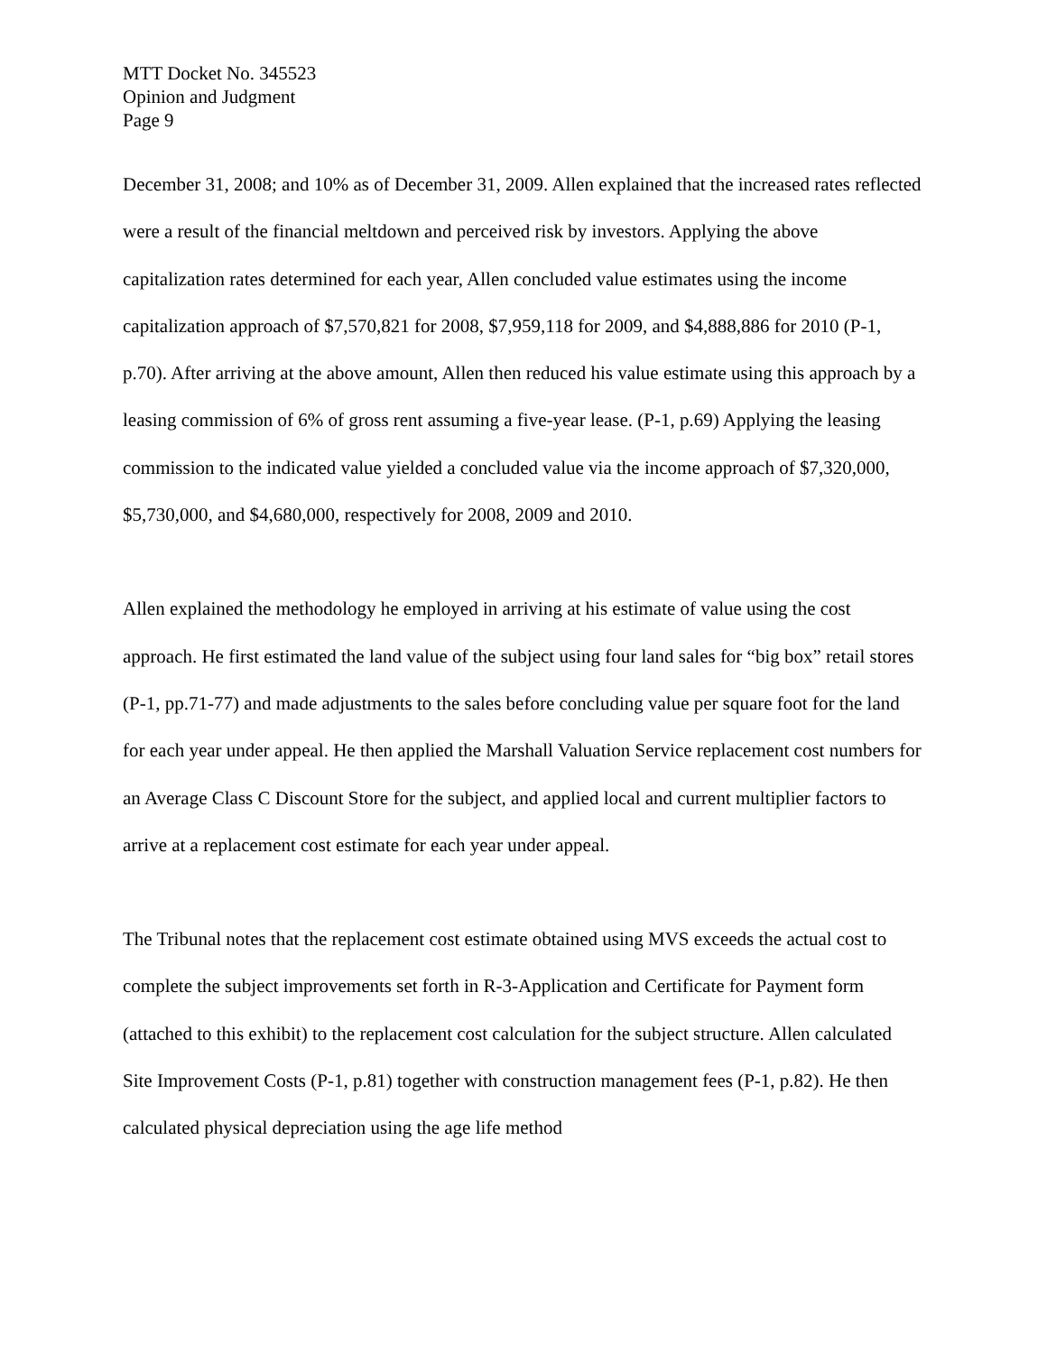MTT Docket No. 345523
Opinion and Judgment
Page 9
December 31, 2008; and 10% as of December 31, 2009. Allen explained that the increased rates reflected were a result of the financial meltdown and perceived risk by investors. Applying the above capitalization rates determined for each year, Allen concluded value estimates using the income capitalization approach of $7,570,821 for 2008, $7,959,118 for 2009, and $4,888,886 for 2010 (P-1, p.70). After arriving at the above amount, Allen then reduced his value estimate using this approach by a leasing commission of 6% of gross rent assuming a five-year lease. (P-1, p.69) Applying the leasing commission to the indicated value yielded a concluded value via the income approach of $7,320,000, $5,730,000, and $4,680,000, respectively for 2008, 2009 and 2010.
Allen explained the methodology he employed in arriving at his estimate of value using the cost approach. He first estimated the land value of the subject using four land sales for “big box” retail stores (P-1, pp.71-77) and made adjustments to the sales before concluding value per square foot for the land for each year under appeal. He then applied the Marshall Valuation Service replacement cost numbers for an Average Class C Discount Store for the subject, and applied local and current multiplier factors to arrive at a replacement cost estimate for each year under appeal.
The Tribunal notes that the replacement cost estimate obtained using MVS exceeds the actual cost to complete the subject improvements set forth in R-3-Application and Certificate for Payment form (attached to this exhibit) to the replacement cost calculation for the subject structure. Allen calculated Site Improvement Costs (P-1, p.81) together with construction management fees (P-1, p.82). He then calculated physical depreciation using the age life method